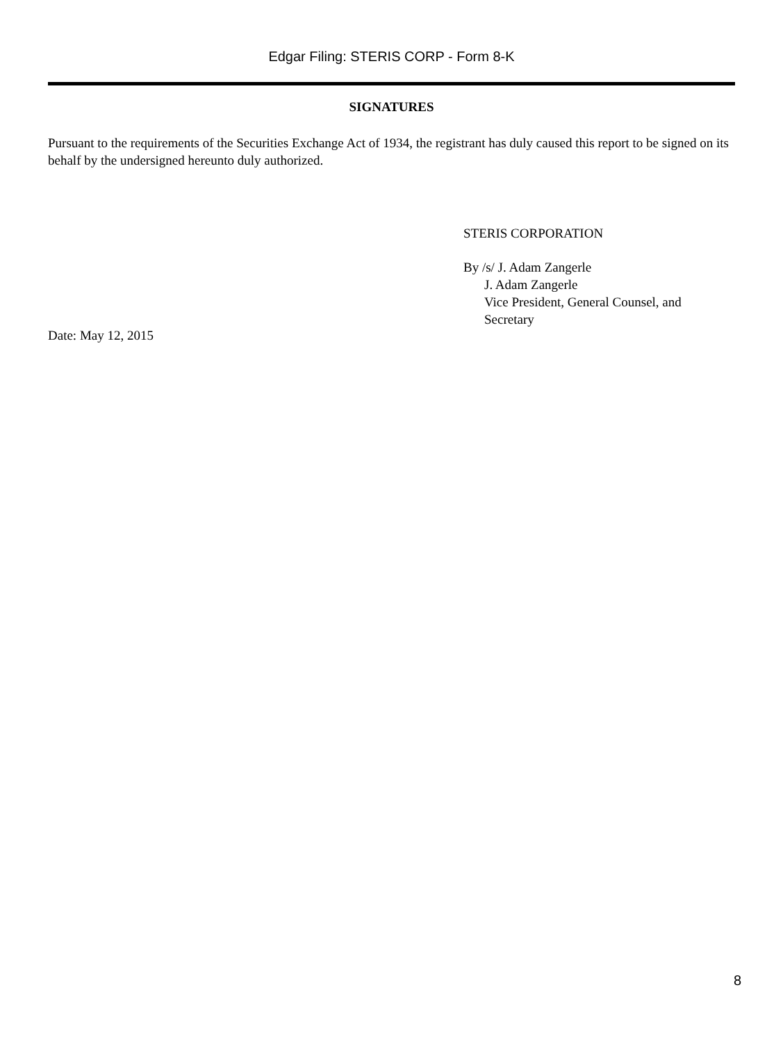Edgar Filing: STERIS CORP - Form 8-K
SIGNATURES
Pursuant to the requirements of the Securities Exchange Act of 1934, the registrant has duly caused this report to be signed on its behalf by the undersigned hereunto duly authorized.
STERIS CORPORATION
By /s/ J. Adam Zangerle
J. Adam Zangerle
Vice President, General Counsel, and
Secretary
Date: May 12, 2015
8